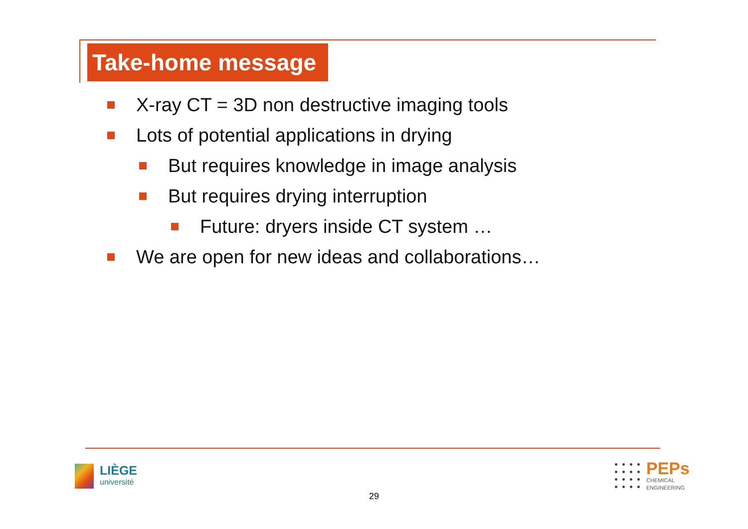Take-home message
X-ray CT = 3D non destructive imaging tools
Lots of potential applications in drying
But requires knowledge in image analysis
But requires drying interruption
Future: dryers inside CT system …
We are open for new ideas and collaborations…
LIÈGE
université
29
PEPs
CHEMICAL
ENGINEERING